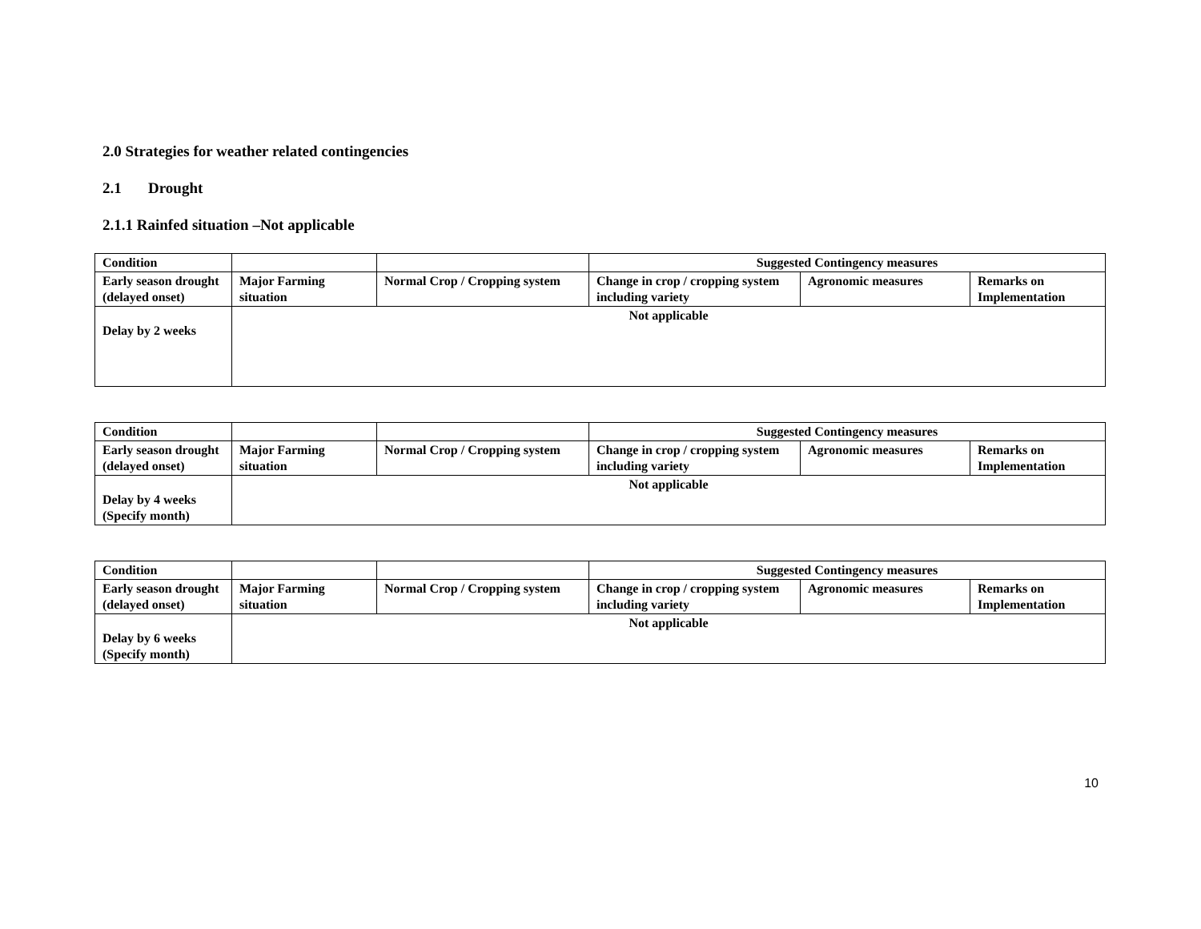2.0 Strategies for weather related contingencies
2.1 Drought
2.1.1 Rainfed situation –Not applicable
| Condition | | | Suggested Contingency measures | | |
| Early season drought (delayed onset) | Major Farming situation | Normal Crop / Cropping system | Change in crop / cropping system including variety | Agronomic measures | Remarks on Implementation |
| Delay by 2 weeks | Not applicable | | | | |
| Condition | | | Suggested Contingency measures | | |
| Early season drought (delayed onset) | Major Farming situation | Normal Crop / Cropping system | Change in crop / cropping system including variety | Agronomic measures | Remarks on Implementation |
| Delay by 4 weeks (Specify month) | Not applicable | | | | |
| Condition | | | Suggested Contingency measures | | |
| Early season drought (delayed onset) | Major Farming situation | Normal Crop / Cropping system | Change in crop / cropping system including variety | Agronomic measures | Remarks on Implementation |
| Delay by 6 weeks (Specify month) | Not applicable | | | | |
10